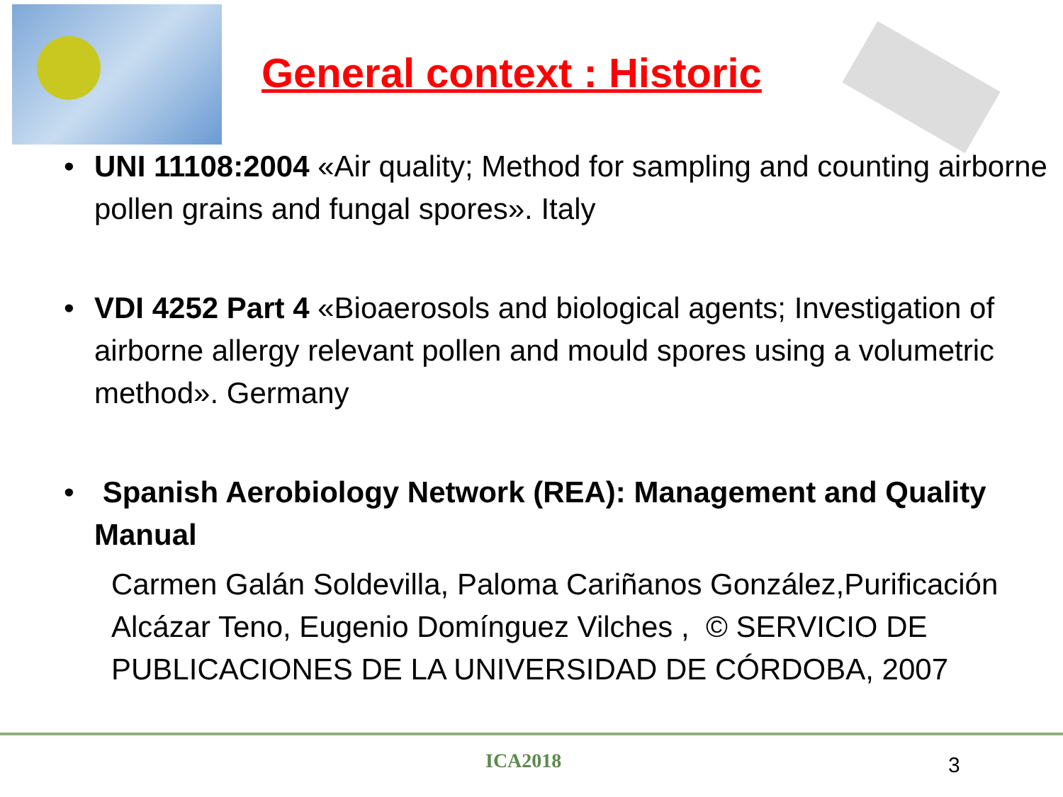General context : Historic
• UNI 11108:2004 «Air quality; Method for sampling and counting airborne pollen grains and fungal spores». Italy
• VDI 4252 Part 4 «Bioaerosols and biological agents; Investigation of airborne allergy relevant pollen and mould spores using a volumetric method». Germany
• Spanish Aerobiology Network (REA): Management and Quality Manual
Carmen Galán Soldevilla, Paloma Cariñanos González,Purificación Alcázar Teno, Eugenio Domínguez Vilches , © SERVICIO DE PUBLICACIONES DE LA UNIVERSIDAD DE CÓRDOBA, 2007
ICA2018 3